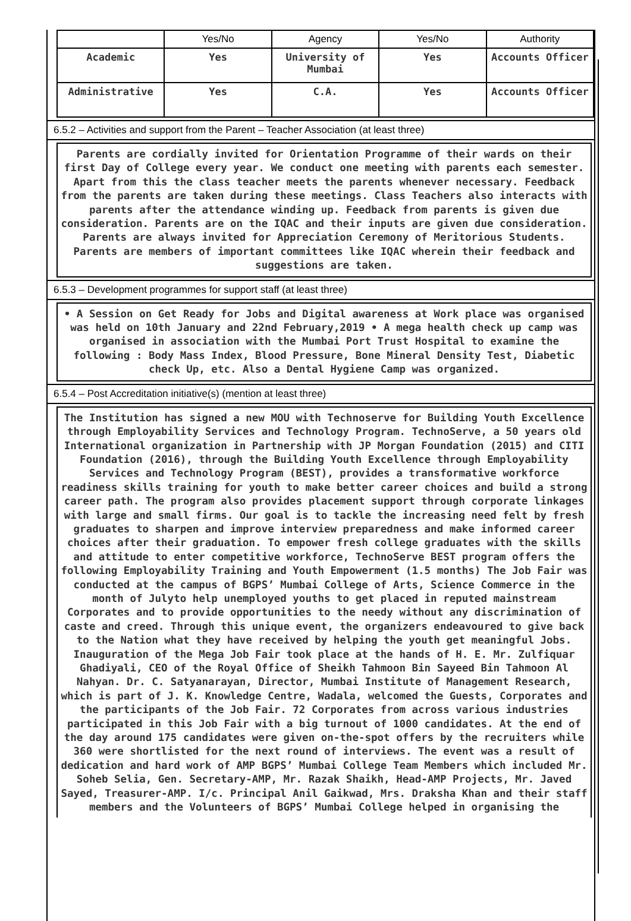| | Yes/No | Agency | Yes/No | Authority |
| --- | --- | --- | --- | --- |
| Academic | Yes | University of Mumbai | Yes | Accounts Officer |
| Administrative | Yes | C.A. | Yes | Accounts Officer |
6.5.2 – Activities and support from the Parent – Teacher Association (at least three)
Parents are cordially invited for Orientation Programme of their wards on their first Day of College every year. We conduct one meeting with parents each semester. Apart from this the class teacher meets the parents whenever necessary. Feedback from the parents are taken during these meetings. Class Teachers also interacts with parents after the attendance winding up. Feedback from parents is given due consideration. Parents are on the IQAC and their inputs are given due consideration. Parents are always invited for Appreciation Ceremony of Meritorious Students. Parents are members of important committees like IQAC wherein their feedback and suggestions are taken.
6.5.3 – Development programmes for support staff (at least three)
• A Session on Get Ready for Jobs and Digital awareness at Work place was organised was held on 10th January and 22nd February,2019 • A mega health check up camp was organised in association with the Mumbai Port Trust Hospital to examine the following : Body Mass Index, Blood Pressure, Bone Mineral Density Test, Diabetic check Up, etc. Also a Dental Hygiene Camp was organized.
6.5.4 – Post Accreditation initiative(s) (mention at least three)
The Institution has signed a new MOU with Technoserve for Building Youth Excellence through Employability Services and Technology Program. TechnoServe, a 50 years old International organization in Partnership with JP Morgan Foundation (2015) and CITI Foundation (2016), through the Building Youth Excellence through Employability Services and Technology Program (BEST), provides a transformative workforce readiness skills training for youth to make better career choices and build a strong career path. The program also provides placement support through corporate linkages with large and small firms. Our goal is to tackle the increasing need felt by fresh graduates to sharpen and improve interview preparedness and make informed career choices after their graduation. To empower fresh college graduates with the skills and attitude to enter competitive workforce, TechnoServe BEST program offers the following Employability Training and Youth Empowerment (1.5 months) The Job Fair was conducted at the campus of BGPS’ Mumbai College of Arts, Science Commerce in the month of Julyto help unemployed youths to get placed in reputed mainstream Corporates and to provide opportunities to the needy without any discrimination of caste and creed. Through this unique event, the organizers endeavoured to give back to the Nation what they have received by helping the youth get meaningful Jobs. Inauguration of the Mega Job Fair took place at the hands of H. E. Mr. Zulfiquar Ghadiyali, CEO of the Royal Office of Sheikh Tahmoon Bin Sayeed Bin Tahmoon Al Nahyan. Dr. C. Satyanarayan, Director, Mumbai Institute of Management Research, which is part of J. K. Knowledge Centre, Wadala, welcomed the Guests, Corporates and the participants of the Job Fair. 72 Corporates from across various industries participated in this Job Fair with a big turnout of 1000 candidates. At the end of the day around 175 candidates were given on-the-spot offers by the recruiters while 360 were shortlisted for the next round of interviews. The event was a result of dedication and hard work of AMP BGPS’ Mumbai College Team Members which included Mr. Soheb Selia, Gen. Secretary-AMP, Mr. Razak Shaikh, Head-AMP Projects, Mr. Javed Sayed, Treasurer-AMP. I/c. Principal Anil Gaikwad, Mrs. Draksha Khan and their staff members and the Volunteers of BGPS’ Mumbai College helped in organising the